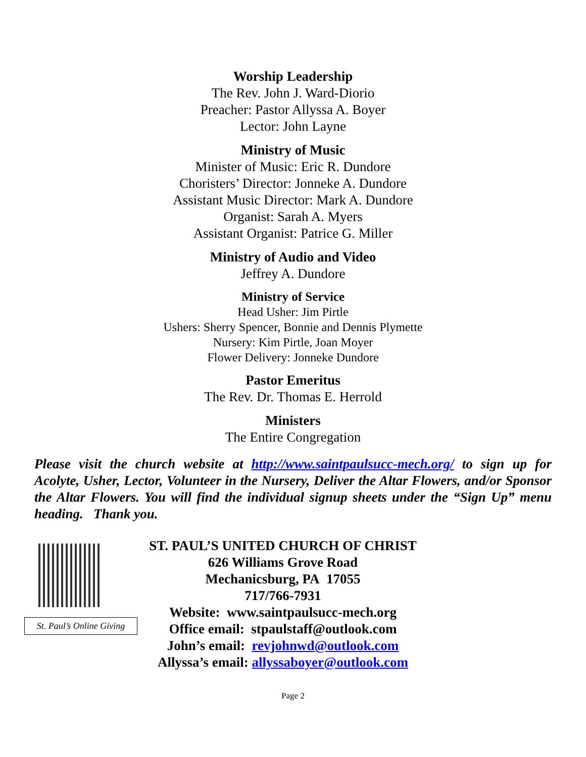Worship Leadership
The Rev. John J. Ward-Diorio
Preacher: Pastor Allyssa A. Boyer
Lector: John Layne
Ministry of Music
Minister of Music: Eric R. Dundore
Choristers’ Director: Jonneke A. Dundore
Assistant Music Director: Mark A. Dundore
Organist: Sarah A. Myers
Assistant Organist: Patrice G. Miller
Ministry of Audio and Video
Jeffrey A. Dundore
Ministry of Service
Head Usher: Jim Pirtle
Ushers: Sherry Spencer, Bonnie and Dennis Plymette
Nursery: Kim Pirtle, Joan Moyer
Flower Delivery: Jonneke Dundore
Pastor Emeritus
The Rev. Dr. Thomas E. Herrold
Ministers
The Entire Congregation
Please visit the church website at http://www.saintpaulsucc-mech.org/ to sign up for Acolyte, Usher, Lector, Volunteer in the Nursery, Deliver the Altar Flowers, and/or Sponsor the Altar Flowers. You will find the individual signup sheets under the “Sign Up” menu heading. Thank you.
St. Paul’s Online Giving
ST. PAUL’S UNITED CHURCH OF CHRIST
626 Williams Grove Road
Mechanicsburg, PA 17055
717/766-7931
Website: www.saintpaulsucc-mech.org
Office email: stpaulstaff@outlook.com
John’s email: revjohnwd@outlook.com
Allyssa’s email: allyssaboyer@outlook.com
Page 2